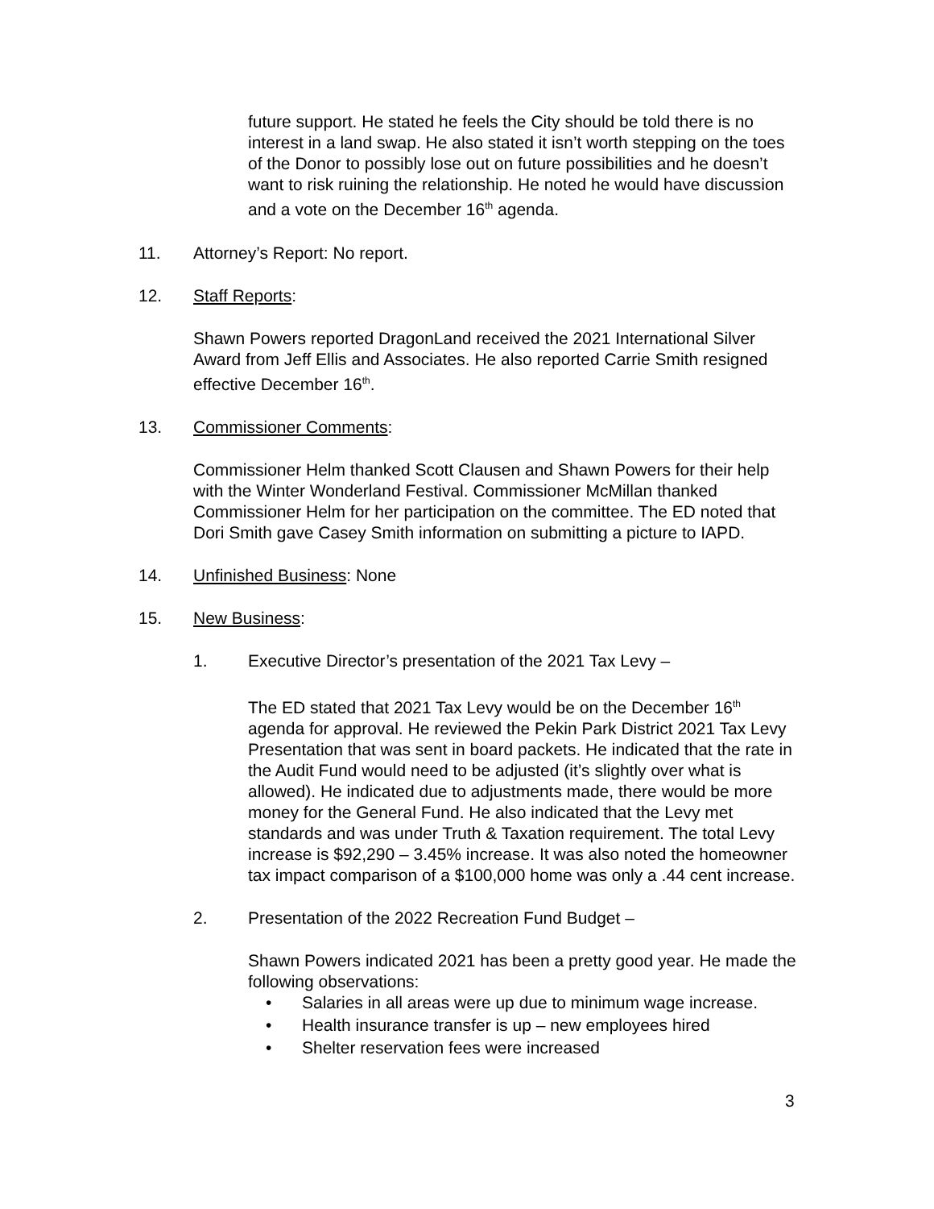future support. He stated he feels the City should be told there is no interest in a land swap. He also stated it isn’t worth stepping on the toes of the Donor to possibly lose out on future possibilities and he doesn’t want to risk ruining the relationship. He noted he would have discussion and a vote on the December 16<sup>th</sup> agenda.
11. Attorney’s Report: No report.
12. Staff Reports:
Shawn Powers reported DragonLand received the 2021 International Silver Award from Jeff Ellis and Associates. He also reported Carrie Smith resigned effective December 16<sup>th</sup>.
13. Commissioner Comments:
Commissioner Helm thanked Scott Clausen and Shawn Powers for their help with the Winter Wonderland Festival. Commissioner McMillan thanked Commissioner Helm for her participation on the committee. The ED noted that Dori Smith gave Casey Smith information on submitting a picture to IAPD.
14. Unfinished Business: None
15. New Business:
1. Executive Director’s presentation of the 2021 Tax Levy –
The ED stated that 2021 Tax Levy would be on the December 16<sup>th</sup> agenda for approval. He reviewed the Pekin Park District 2021 Tax Levy Presentation that was sent in board packets. He indicated that the rate in the Audit Fund would need to be adjusted (it’s slightly over what is allowed). He indicated due to adjustments made, there would be more money for the General Fund. He also indicated that the Levy met standards and was under Truth & Taxation requirement. The total Levy increase is $92,290 – 3.45% increase. It was also noted the homeowner tax impact comparison of a $100,000 home was only a .44 cent increase.
2. Presentation of the 2022 Recreation Fund Budget –
Shawn Powers indicated 2021 has been a pretty good year. He made the following observations:
• Salaries in all areas were up due to minimum wage increase.
• Health insurance transfer is up – new employees hired
• Shelter reservation fees were increased
3